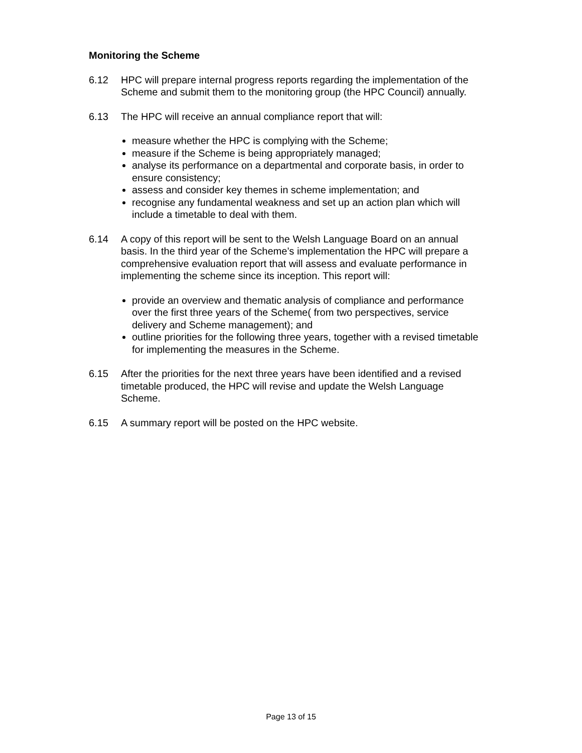Monitoring the Scheme
6.12 HPC will prepare internal progress reports regarding the implementation of the Scheme and submit them to the monitoring group (the HPC Council) annually.
6.13 The HPC will receive an annual compliance report that will:
measure whether the HPC is complying with the Scheme;
measure if the Scheme is being appropriately managed;
analyse its performance on a departmental and corporate basis, in order to ensure consistency;
assess and consider key themes in scheme implementation; and
recognise any fundamental weakness and set up an action plan which will include a timetable to deal with them.
6.14 A copy of this report will be sent to the Welsh Language Board on an annual basis. In the third year of the Scheme’s implementation the HPC will prepare a comprehensive evaluation report that will assess and evaluate performance in implementing the scheme since its inception. This report will:
provide an overview and thematic analysis of compliance and performance over the first three years of the Scheme( from two perspectives, service delivery and Scheme management); and
outline priorities for the following three years, together with a revised timetable for implementing the measures in the Scheme.
6.15 After the priorities for the next three years have been identified and a revised timetable produced, the HPC will revise and update the Welsh Language Scheme.
6.15 A summary report will be posted on the HPC website.
Page 13 of 15